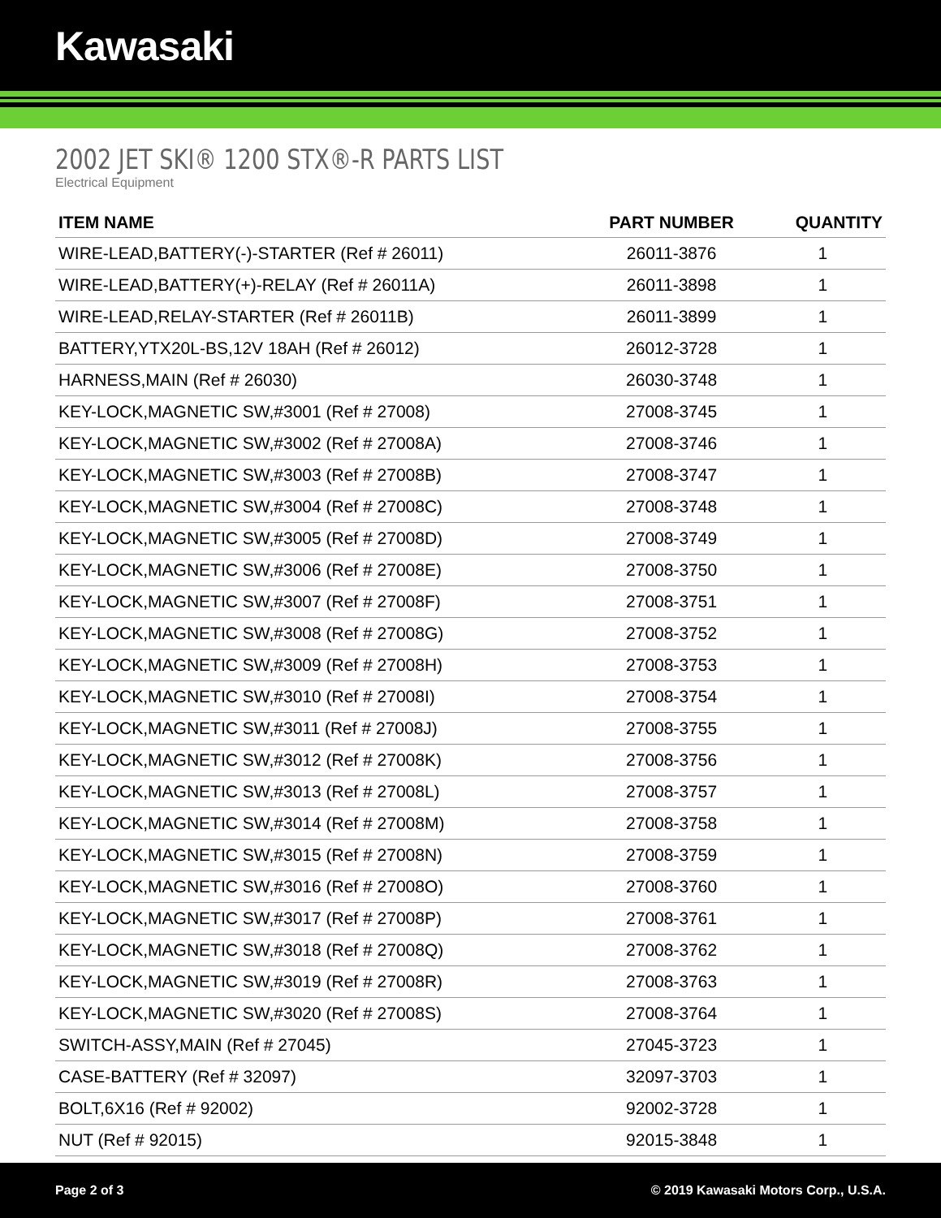Kawasaki
2002 JET SKI® 1200 STX®-R PARTS LIST
Electrical Equipment
| ITEM NAME | PART NUMBER | QUANTITY |
| --- | --- | --- |
| WIRE-LEAD,BATTERY(-)-STARTER (Ref # 26011) | 26011-3876 | 1 |
| WIRE-LEAD,BATTERY(+)-RELAY (Ref # 26011A) | 26011-3898 | 1 |
| WIRE-LEAD,RELAY-STARTER (Ref # 26011B) | 26011-3899 | 1 |
| BATTERY,YTX20L-BS,12V 18AH (Ref # 26012) | 26012-3728 | 1 |
| HARNESS,MAIN (Ref # 26030) | 26030-3748 | 1 |
| KEY-LOCK,MAGNETIC SW,#3001 (Ref # 27008) | 27008-3745 | 1 |
| KEY-LOCK,MAGNETIC SW,#3002 (Ref # 27008A) | 27008-3746 | 1 |
| KEY-LOCK,MAGNETIC SW,#3003 (Ref # 27008B) | 27008-3747 | 1 |
| KEY-LOCK,MAGNETIC SW,#3004 (Ref # 27008C) | 27008-3748 | 1 |
| KEY-LOCK,MAGNETIC SW,#3005 (Ref # 27008D) | 27008-3749 | 1 |
| KEY-LOCK,MAGNETIC SW,#3006 (Ref # 27008E) | 27008-3750 | 1 |
| KEY-LOCK,MAGNETIC SW,#3007 (Ref # 27008F) | 27008-3751 | 1 |
| KEY-LOCK,MAGNETIC SW,#3008 (Ref # 27008G) | 27008-3752 | 1 |
| KEY-LOCK,MAGNETIC SW,#3009 (Ref # 27008H) | 27008-3753 | 1 |
| KEY-LOCK,MAGNETIC SW,#3010 (Ref # 27008I) | 27008-3754 | 1 |
| KEY-LOCK,MAGNETIC SW,#3011 (Ref # 27008J) | 27008-3755 | 1 |
| KEY-LOCK,MAGNETIC SW,#3012 (Ref # 27008K) | 27008-3756 | 1 |
| KEY-LOCK,MAGNETIC SW,#3013 (Ref # 27008L) | 27008-3757 | 1 |
| KEY-LOCK,MAGNETIC SW,#3014 (Ref # 27008M) | 27008-3758 | 1 |
| KEY-LOCK,MAGNETIC SW,#3015 (Ref # 27008N) | 27008-3759 | 1 |
| KEY-LOCK,MAGNETIC SW,#3016 (Ref # 27008O) | 27008-3760 | 1 |
| KEY-LOCK,MAGNETIC SW,#3017 (Ref # 27008P) | 27008-3761 | 1 |
| KEY-LOCK,MAGNETIC SW,#3018 (Ref # 27008Q) | 27008-3762 | 1 |
| KEY-LOCK,MAGNETIC SW,#3019 (Ref # 27008R) | 27008-3763 | 1 |
| KEY-LOCK,MAGNETIC SW,#3020 (Ref # 27008S) | 27008-3764 | 1 |
| SWITCH-ASSY,MAIN (Ref # 27045) | 27045-3723 | 1 |
| CASE-BATTERY (Ref # 32097) | 32097-3703 | 1 |
| BOLT,6X16 (Ref # 92002) | 92002-3728 | 1 |
| NUT (Ref # 92015) | 92015-3848 | 1 |
Page 2 of 3 © 2019 Kawasaki Motors Corp., U.S.A.